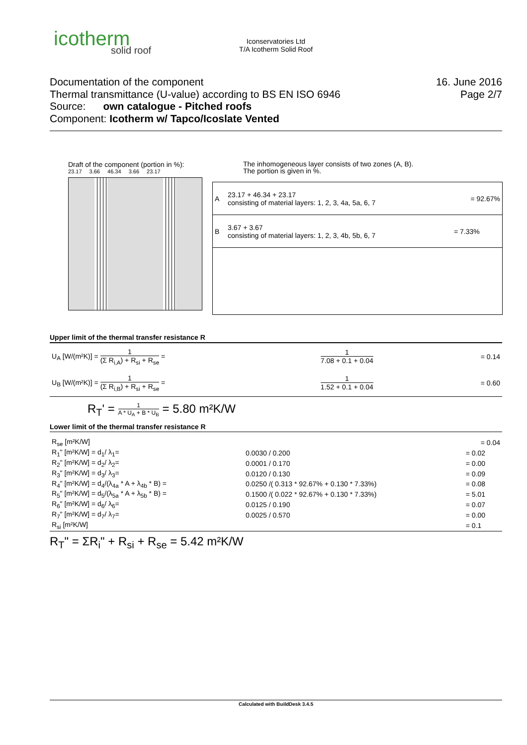icotherm
solid roof
Iconservatories Ltd
T/A Icotherm Solid Roof
16. June 2016
Page 2/7
Documentation of the component
Thermal transmittance (U-value) according to BS EN ISO 6946
Source: own catalogue - Pitched roofs
Component: Icotherm w/ Tapco/Icoslate Vented
Draft of the component (portion in %):
23.17 3.66 46.34 3.66 23.17
The inhomogeneous layer consists of two zones (A, B).
The portion is given in %.
| A | 23.17 + 46.34 + 23.17 consisting of material layers: 1, 2, 3, 4a, 5a, 6, 7 | = 92.67% |
| B | 3.67 + 3.67 consisting of material layers: 1, 2, 3, 4b, 5b, 6, 7 | = 7.33% |
Upper limit of the thermal transfer resistance R
| U<sub>A</sub> [W/(m²K)] = 1 (Σ R<sub>i,A</sub>) + R<sub>si</sub> + R<sub>se</sub> = | 1 7.08 + 0.1 + 0.04 | = 0.14 |
| U<sub>B</sub> [W/(m²K)] = 1 (Σ R<sub>i,B</sub>) + R<sub>si</sub> + R<sub>se</sub> = | 1 1.52 + 0.1 + 0.04 | = 0.60 |
R<sub>T</sub>' = 1 A * U<sub>A</sub> + B * U<sub>B</sub> = 5.80 m²K/W
Lower limit of the thermal transfer resistance R
| R<sub>se</sub> [m²K/W] | | = 0.04 |
| R<sub>1</sub>" [m²K/W] = d<sub>1</sub>/ λ<sub>1</sub>= | 0.0030 / 0.200 | = 0.02 |
| R<sub>2</sub>" [m²K/W] = d<sub>2</sub>/ λ<sub>2</sub>= | 0.0001 / 0.170 | = 0.00 |
| R<sub>3</sub>" [m²K/W] = d<sub>3</sub>/ λ<sub>3</sub>= | 0.0120 / 0.130 | = 0.09 |
| R<sub>4</sub>" [m²K/W] = d<sub>4</sub>/(λ<sub>4a</sub> * A + λ<sub>4b</sub> * B) = | 0.0250 /( 0.313 * 92.67% + 0.130 * 7.33%) | = 0.08 |
| R<sub>5</sub>" [m²K/W] = d<sub>5</sub>/(λ<sub>5a</sub> * A + λ<sub>5b</sub> * B) = | 0.1500 /( 0.022 * 92.67% + 0.130 * 7.33%) | = 5.01 |
| R<sub>6</sub>" [m²K/W] = d<sub>6</sub>/ λ<sub>6</sub>= | 0.0125 / 0.190 | = 0.07 |
| R<sub>7</sub>" [m²K/W] = d<sub>7</sub>/ λ<sub>7</sub>= | 0.0025 / 0.570 | = 0.00 |
| R<sub>si</sub> [m²K/W] | | = 0.1 |
R<sub>T</sub>" = ΣR<sub>i</sub>" + R<sub>si</sub> + R<sub>se</sub> = 5.42 m²K/W
Calculated with BuildDesk 3.4.5